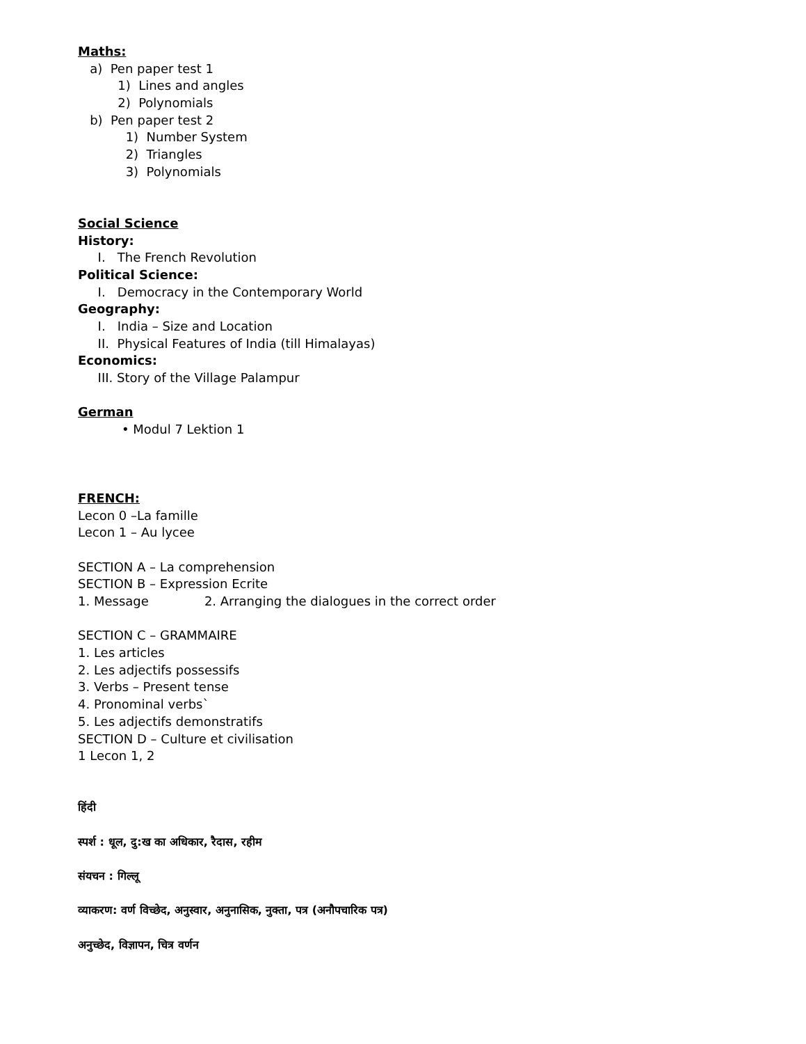Maths:
a) Pen paper test 1
1) Lines and angles
2) Polynomials
b) Pen paper test 2
1) Number System
2) Triangles
3) Polynomials
Social Science
History:
I. The French Revolution
Political Science:
I. Democracy in the Contemporary World
Geography:
I. India – Size and Location
II. Physical Features of India (till Himalayas)
Economics:
III. Story of the Village Palampur
German
• Modul 7 Lektion 1
FRENCH:
Lecon 0 –La famille
Lecon 1 – Au lycee
SECTION A – La comprehension
SECTION B – Expression Ecrite
1. Message 2. Arranging the dialogues in the correct order
SECTION C – GRAMMAIRE
1. Les articles
2. Les adjectifs possessifs
3. Verbs – Present tense
4. Pronominal verbs`
5. Les adjectifs demonstratifs
SECTION D – Culture et civilisation
1 Lecon 1, 2
हिंदी
स्पर्श : धूल, दु:ख का अधिकार, रैदास, रहीम
संयचन : गिल्लू
व्याकरण: वर्ण विच्छेद, अनुस्वार, अनुनासिक, नुक्ता, पत्र (अनौपचारिक पत्र)
अनुच्छेद, विज्ञापन, चित्र वर्णन